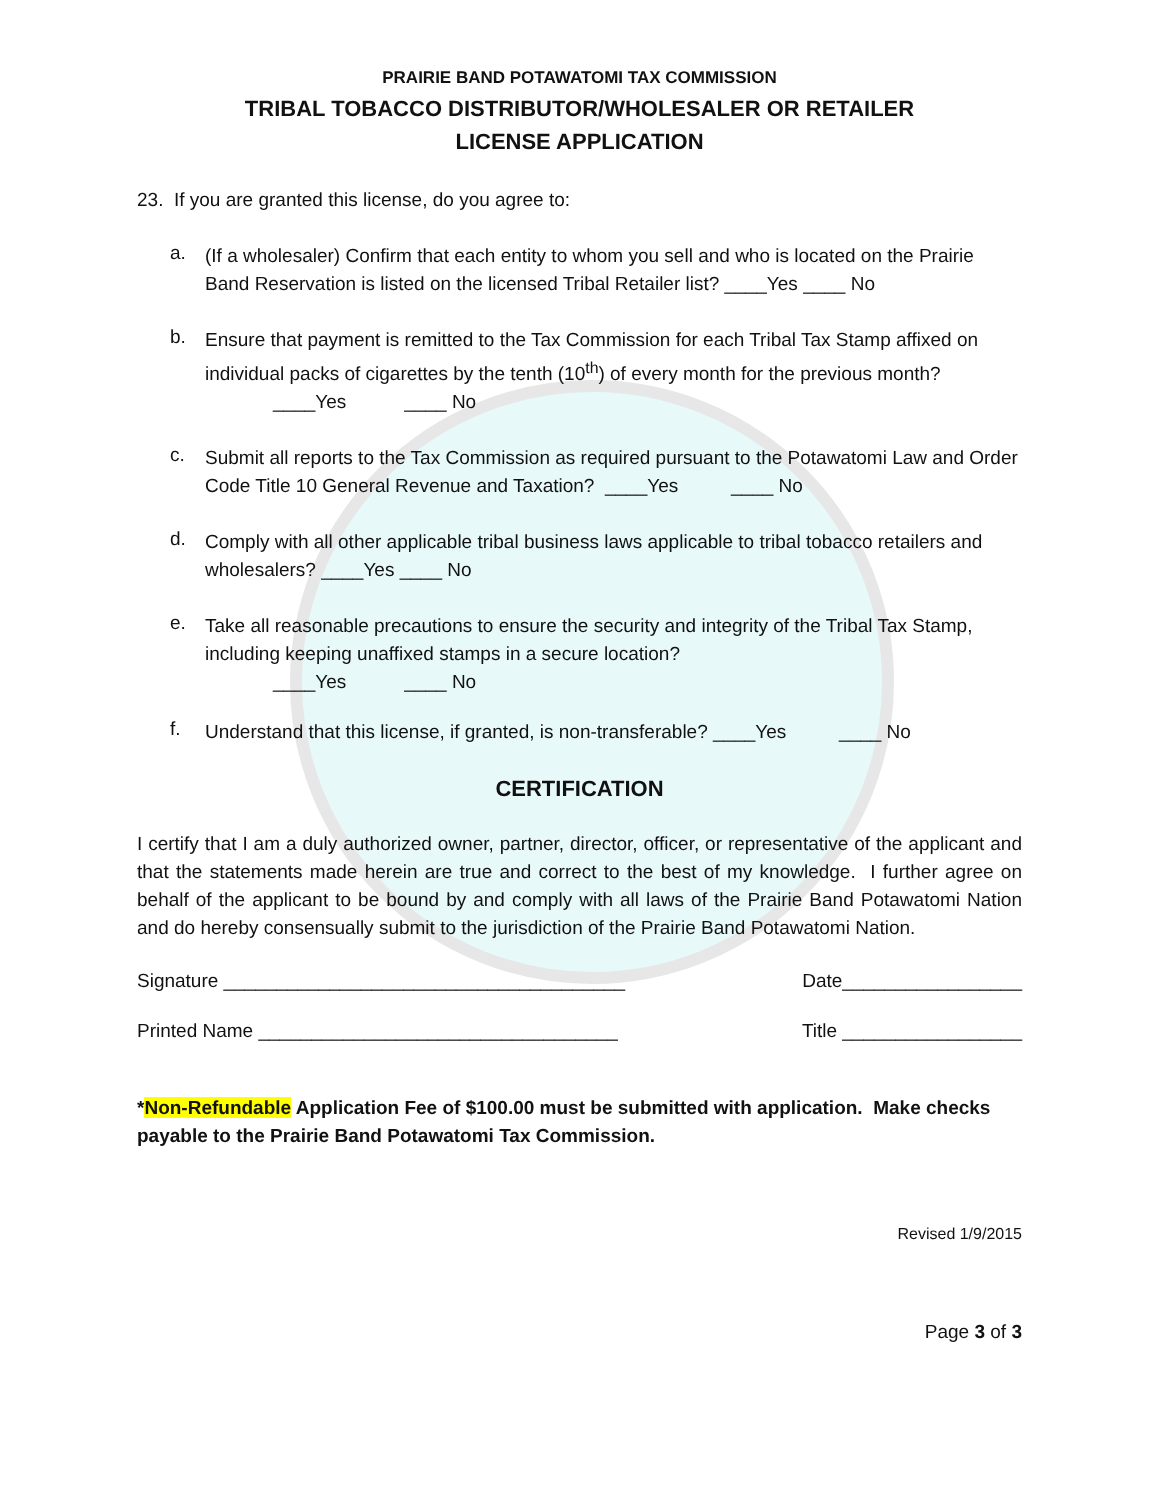PRAIRIE BAND POTAWATOMI TAX COMMISSION
TRIBAL TOBACCO DISTRIBUTOR/WHOLESALER OR RETAILER
LICENSE APPLICATION
23. If you are granted this license, do you agree to:
a.
(If a wholesaler) Confirm that each entity to whom you sell and who is located on the Prairie Band Reservation is listed on the licensed Tribal Retailer list? ____Yes ____ No
b.
Ensure that payment is remitted to the Tax Commission for each Tribal Tax Stamp affixed on individual packs of cigarettes by the tenth (10<sup>th</sup>) of every month for the previous month?
____Yes ____ No
c.
Submit all reports to the Tax Commission as required pursuant to the Potawatomi Law and Order Code Title 10 General Revenue and Taxation? ____Yes ____ No
d.
Comply with all other applicable tribal business laws applicable to tribal tobacco retailers and wholesalers? ____Yes ____ No
e.
Take all reasonable precautions to ensure the security and integrity of the Tribal Tax Stamp, including keeping unaffixed stamps in a secure location?
____Yes ____ No
f.
Understand that this license, if granted, is non-transferable? ____Yes ____ No
CERTIFICATION
I certify that I am a duly authorized owner, partner, director, officer, or representative of the applicant and that the statements made herein are true and correct to the best of my knowledge. I further agree on behalf of the applicant to be bound by and comply with all laws of the Prairie Band Potawatomi Nation and do hereby consensually submit to the jurisdiction of the Prairie Band Potawatomi Nation.
Signature ______________________________________ Date_________________
Printed Name __________________________________ Title _________________
*Non-Refundable Application Fee of $100.00 must be submitted with application. Make checks payable to the Prairie Band Potawatomi Tax Commission.
Revised 1/9/2015
Page 3 of 3